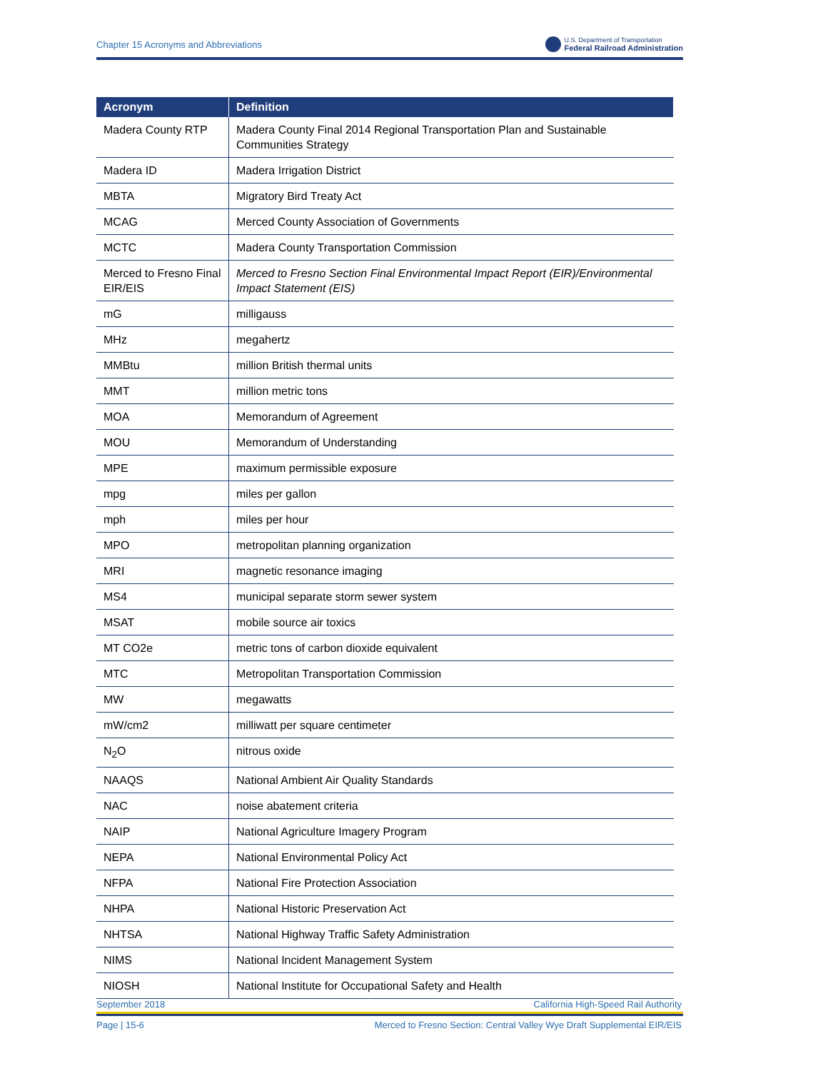Chapter 15 Acronyms and Abbreviations U.S. Department of Transportation
Federal Railroad Administration
| Acronym | Definition |
| --- | --- |
| Madera County RTP | Madera County Final 2014 Regional Transportation Plan and Sustainable Communities Strategy |
| Madera ID | Madera Irrigation District |
| MBTA | Migratory Bird Treaty Act |
| MCAG | Merced County Association of Governments |
| MCTC | Madera County Transportation Commission |
| Merced to Fresno Final EIR/EIS | Merced to Fresno Section Final Environmental Impact Report (EIR)/Environmental Impact Statement (EIS) |
| mG | milligauss |
| MHz | megahertz |
| MMBtu | million British thermal units |
| MMT | million metric tons |
| MOA | Memorandum of Agreement |
| MOU | Memorandum of Understanding |
| MPE | maximum permissible exposure |
| mpg | miles per gallon |
| mph | miles per hour |
| MPO | metropolitan planning organization |
| MRI | magnetic resonance imaging |
| MS4 | municipal separate storm sewer system |
| MSAT | mobile source air toxics |
| MT CO2e | metric tons of carbon dioxide equivalent |
| MTC | Metropolitan Transportation Commission |
| MW | megawatts |
| mW/cm2 | milliwatt per square centimeter |
| N<sub>2</sub>O | nitrous oxide |
| NAAQS | National Ambient Air Quality Standards |
| NAC | noise abatement criteria |
| NAIP | National Agriculture Imagery Program |
| NEPA | National Environmental Policy Act |
| NFPA | National Fire Protection Association |
| NHPA | National Historic Preservation Act |
| NHTSA | National Highway Traffic Safety Administration |
| NIMS | National Incident Management System |
| NIOSH | National Institute for Occupational Safety and Health |
September 2018 California High-Speed Rail Authority
Page | 15-6 Merced to Fresno Section: Central Valley Wye Draft Supplemental EIR/EIS